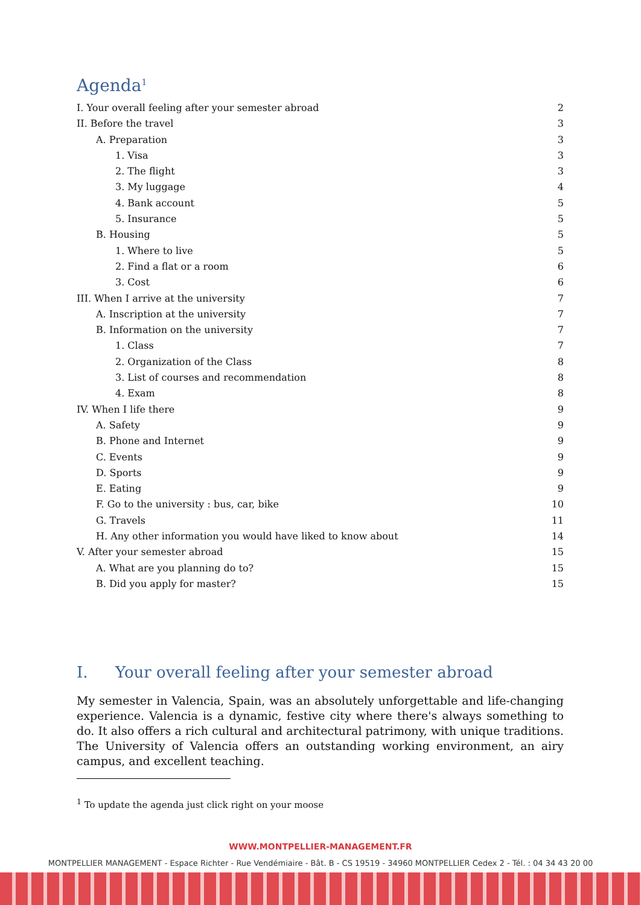Agenda<sup>1</sup>
I. Your overall feeling after your semester abroad 2
II. Before the travel 3
A. Preparation 3
1. Visa 3
2. The flight 3
3. My luggage 4
4. Bank account 5
5. Insurance 5
B. Housing 5
1. Where to live 5
2. Find a flat or a room 6
3. Cost 6
III. When I arrive at the university 7
A. Inscription at the university 7
B. Information on the university 7
1. Class 7
2. Organization of the Class 8
3. List of courses and recommendation 8
4. Exam 8
IV. When I life there 9
A. Safety 9
B. Phone and Internet 9
C. Events 9
D. Sports 9
E. Eating 9
F. Go to the university : bus, car, bike 10
G. Travels 11
H. Any other information you would have liked to know about 14
V. After your semester abroad 15
A. What are you planning do to? 15
B. Did you apply for master? 15
I. Your overall feeling after your semester abroad
My semester in Valencia, Spain, was an absolutely unforgettable and life-changing experience. Valencia is a dynamic, festive city where there's always something to do. It also offers a rich cultural and architectural patrimony, with unique traditions. The University of Valencia offers an outstanding working environment, an airy campus, and excellent teaching.
<sup>1</sup> To update the agenda just click right on your moose
WWW.MONTPELLIER-MANAGEMENT.FR
MONTPELLIER MANAGEMENT - Espace Richter - Rue Vendémiaire - Bât. B - CS 19519 - 34960 MONTPELLIER Cedex 2 - Tél. : 04 34 43 20 00